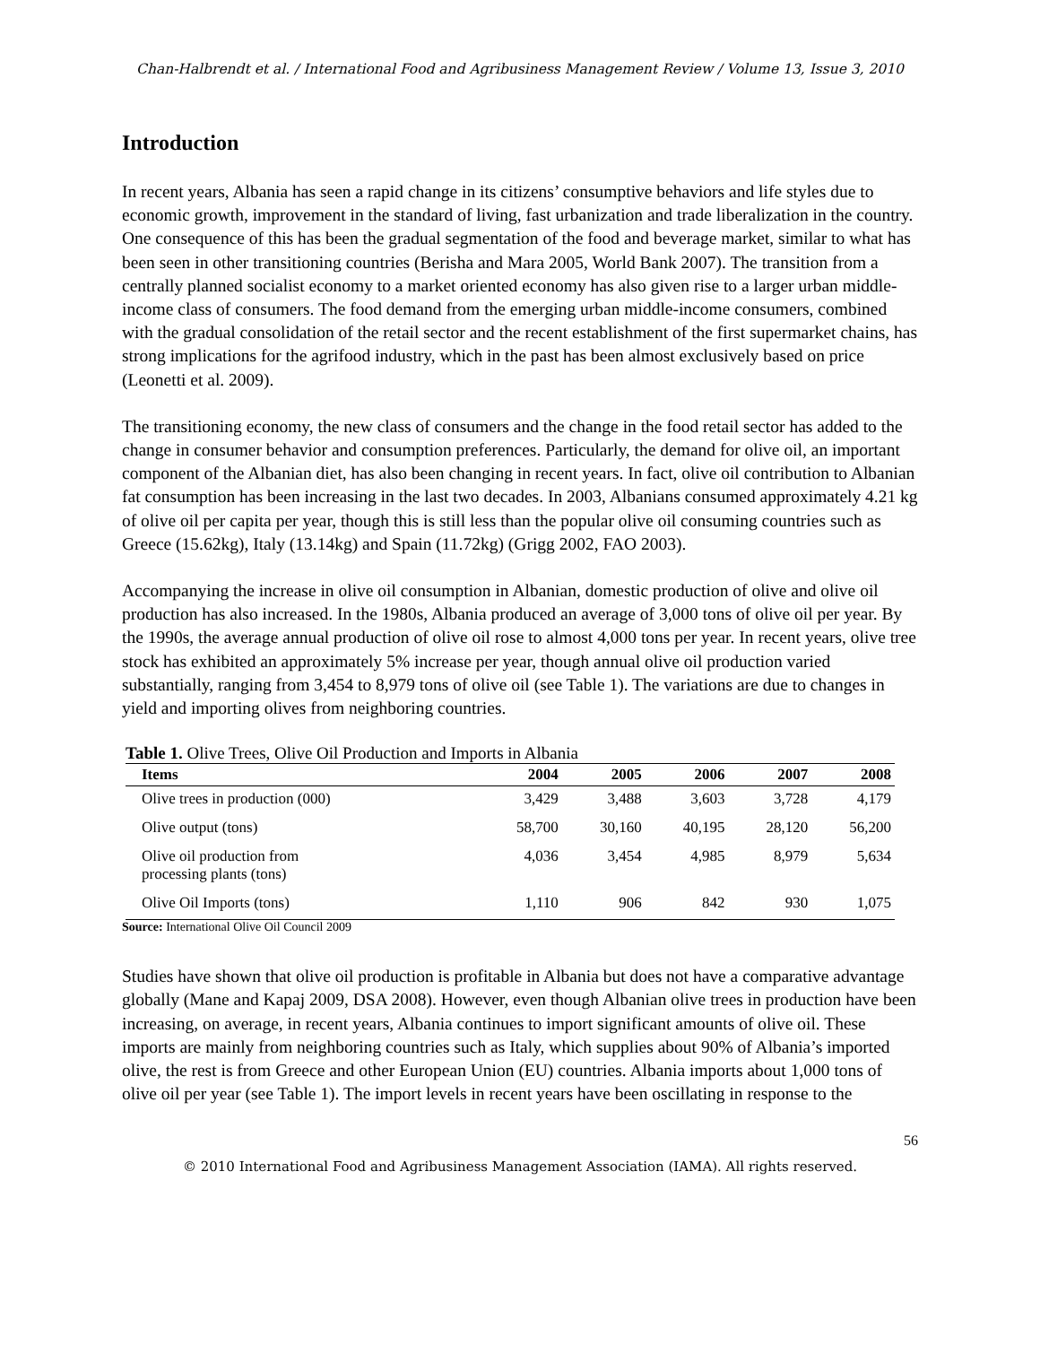Chan-Halbrendt et al. / International Food and Agribusiness Management Review / Volume 13, Issue 3, 2010
Introduction
In recent years, Albania has seen a rapid change in its citizens’ consumptive behaviors and life styles due to economic growth, improvement in the standard of living, fast urbanization and trade liberalization in the country. One consequence of this has been the gradual segmentation of the food and beverage market, similar to what has been seen in other transitioning countries (Berisha and Mara 2005, World Bank 2007). The transition from a centrally planned socialist economy to a market oriented economy has also given rise to a larger urban middle-income class of consumers. The food demand from the emerging urban middle-income consumers, combined with the gradual consolidation of the retail sector and the recent establishment of the first supermarket chains, has strong implications for the agrifood industry, which in the past has been almost exclusively based on price (Leonetti et al. 2009).
The transitioning economy, the new class of consumers and the change in the food retail sector has added to the change in consumer behavior and consumption preferences. Particularly, the demand for olive oil, an important component of the Albanian diet, has also been changing in recent years. In fact, olive oil contribution to Albanian fat consumption has been increasing in the last two decades. In 2003, Albanians consumed approximately 4.21 kg of olive oil per capita per year, though this is still less than the popular olive oil consuming countries such as Greece (15.62kg), Italy (13.14kg) and Spain (11.72kg) (Grigg 2002, FAO 2003).
Accompanying the increase in olive oil consumption in Albanian, domestic production of olive and olive oil production has also increased. In the 1980s, Albania produced an average of 3,000 tons of olive oil per year. By the 1990s, the average annual production of olive oil rose to almost 4,000 tons per year. In recent years, olive tree stock has exhibited an approximately 5% increase per year, though annual olive oil production varied substantially, ranging from 3,454 to 8,979 tons of olive oil (see Table 1). The variations are due to changes in yield and importing olives from neighboring countries.
Table 1. Olive Trees, Olive Oil Production and Imports in Albania
| Items | 2004 | 2005 | 2006 | 2007 | 2008 |
| --- | --- | --- | --- | --- | --- |
| Olive trees in production (000) | 3,429 | 3,488 | 3,603 | 3,728 | 4,179 |
| Olive output (tons) | 58,700 | 30,160 | 40,195 | 28,120 | 56,200 |
| Olive oil production from processing plants (tons) | 4,036 | 3,454 | 4,985 | 8,979 | 5,634 |
| Olive Oil Imports (tons) | 1,110 | 906 | 842 | 930 | 1,075 |
Source: International Olive Oil Council 2009
Studies have shown that olive oil production is profitable in Albania but does not have a comparative advantage globally (Mane and Kapaj 2009, DSA 2008). However, even though Albanian olive trees in production have been increasing, on average, in recent years, Albania continues to import significant amounts of olive oil. These imports are mainly from neighboring countries such as Italy, which supplies about 90% of Albania’s imported olive, the rest is from Greece and other European Union (EU) countries. Albania imports about 1,000 tons of olive oil per year (see Table 1). The import levels in recent years have been oscillating in response to the
56
© 2010 International Food and Agribusiness Management Association (IAMA). All rights reserved.